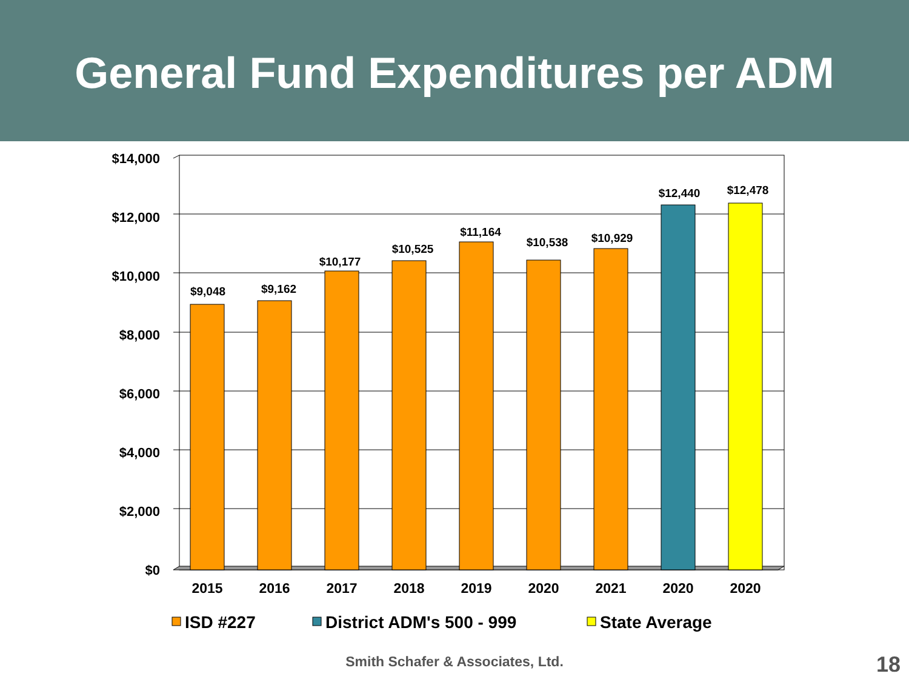General Fund Expenditures per ADM
$14,000
$12,000
$10,000
$8,000
$6,000
$4,000
$2,000
$0
$9,048
$9,162
$10,177
$10,525
$11,164
$10,538
$10,929
$12,440
$12,478
2015
2016
2017
2018
2019
2020
2021
2020
2020
ISD #227
District ADM's 500 - 999
State Average
Smith Schafer & Associates, Ltd. 18